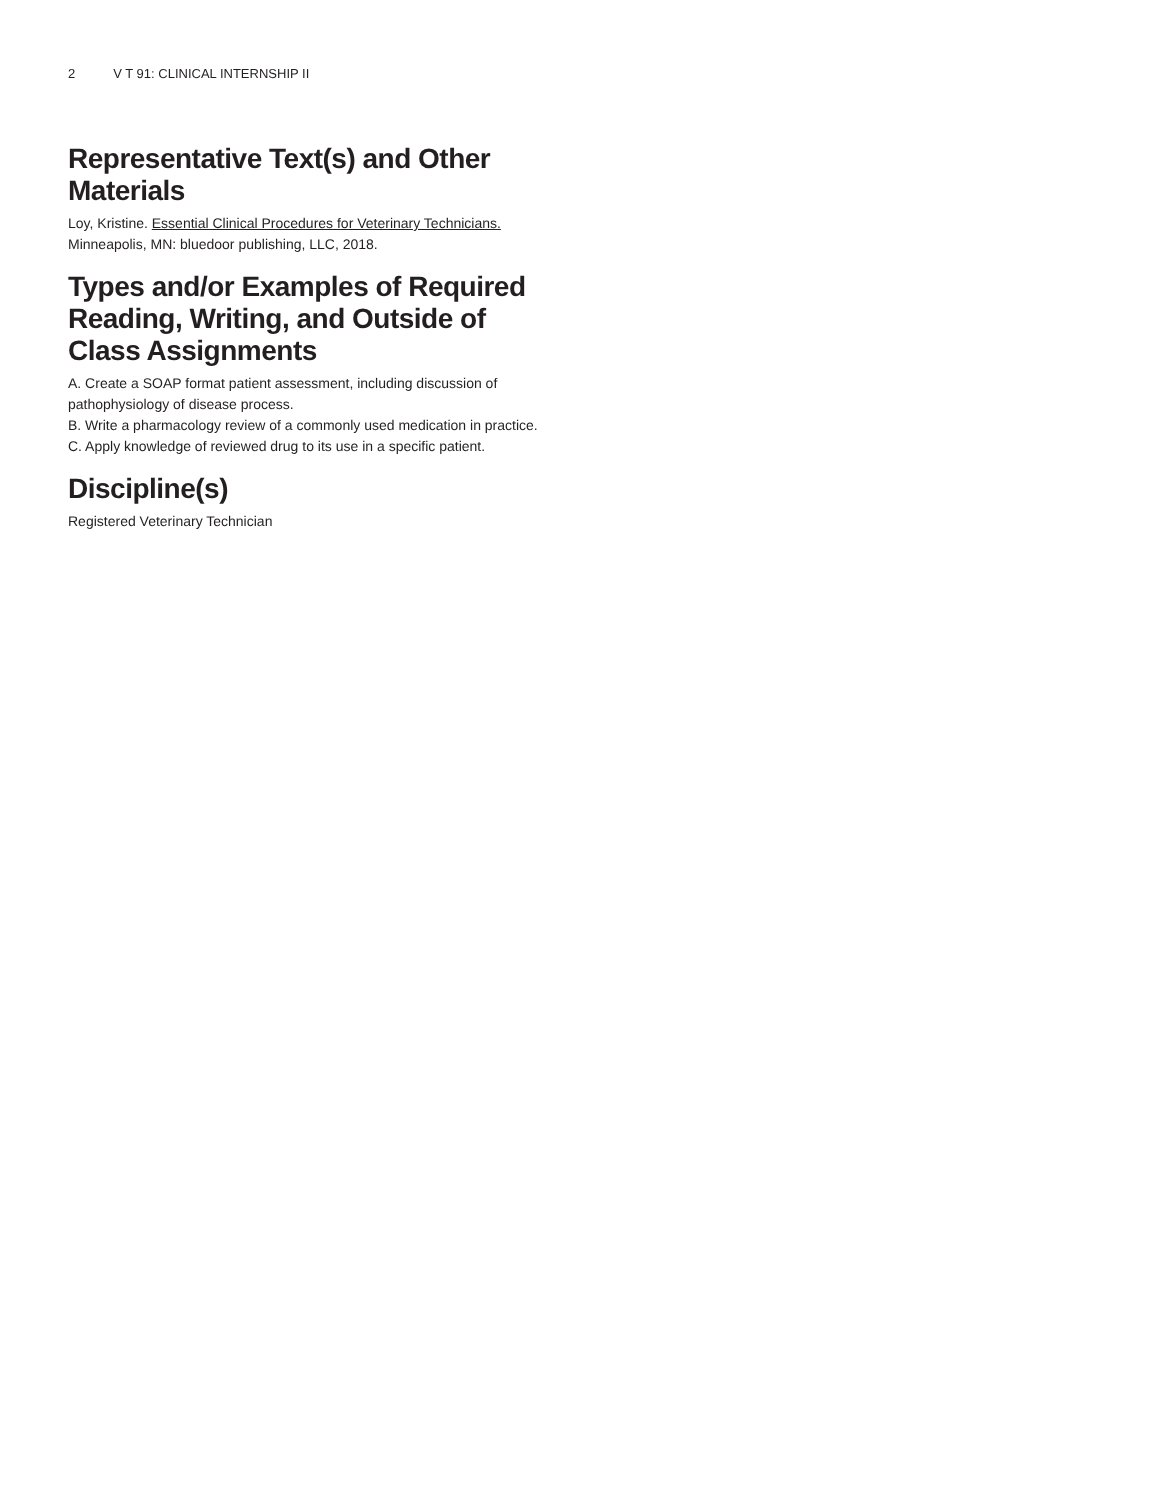2 V T 91: CLINICAL INTERNSHIP II
Representative Text(s) and Other Materials
Loy, Kristine. Essential Clinical Procedures for Veterinary Technicians. Minneapolis, MN: bluedoor publishing, LLC, 2018.
Types and/or Examples of Required Reading, Writing, and Outside of Class Assignments
A. Create a SOAP format patient assessment, including discussion of pathophysiology of disease process.
B. Write a pharmacology review of a commonly used medication in practice.
C. Apply knowledge of reviewed drug to its use in a specific patient.
Discipline(s)
Registered Veterinary Technician